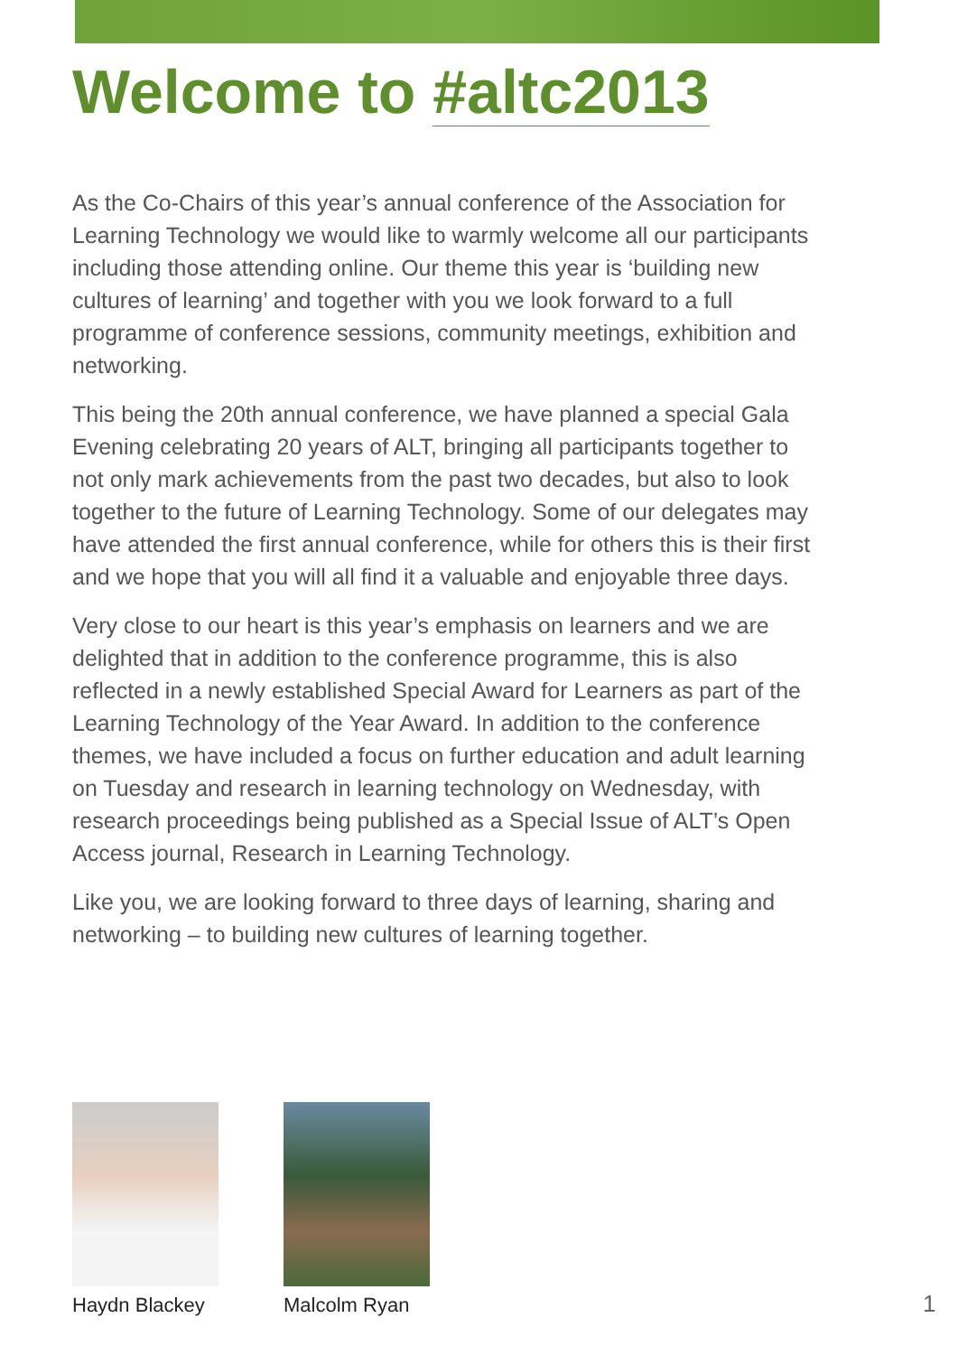Welcome to #altc2013
As the Co-Chairs of this year’s annual conference of the Association for Learning Technology we would like to warmly welcome all our participants including those attending online. Our theme this year is ‘building new cultures of learning’ and together with you we look forward to a full programme of conference sessions, community meetings, exhibition and networking.
This being the 20th annual conference, we have planned a special Gala Evening celebrating 20 years of ALT, bringing all participants together to not only mark achievements from the past two decades, but also to look together to the future of Learning Technology. Some of our delegates may have attended the first annual conference, while for others this is their first and we hope that you will all find it a valuable and enjoyable three days.
Very close to our heart is this year’s emphasis on learners and we are delighted that in addition to the conference programme, this is also reflected in a newly established Special Award for Learners as part of the Learning Technology of the Year Award. In addition to the conference themes, we have included a focus on further education and adult learning on Tuesday and research in learning technology on Wednesday, with research proceedings being published as a Special Issue of ALT’s Open Access journal, Research in Learning Technology.
Like you, we are looking forward to three days of learning, sharing and networking – to building new cultures of learning together.
Haydn Blackey Malcolm Ryan
1